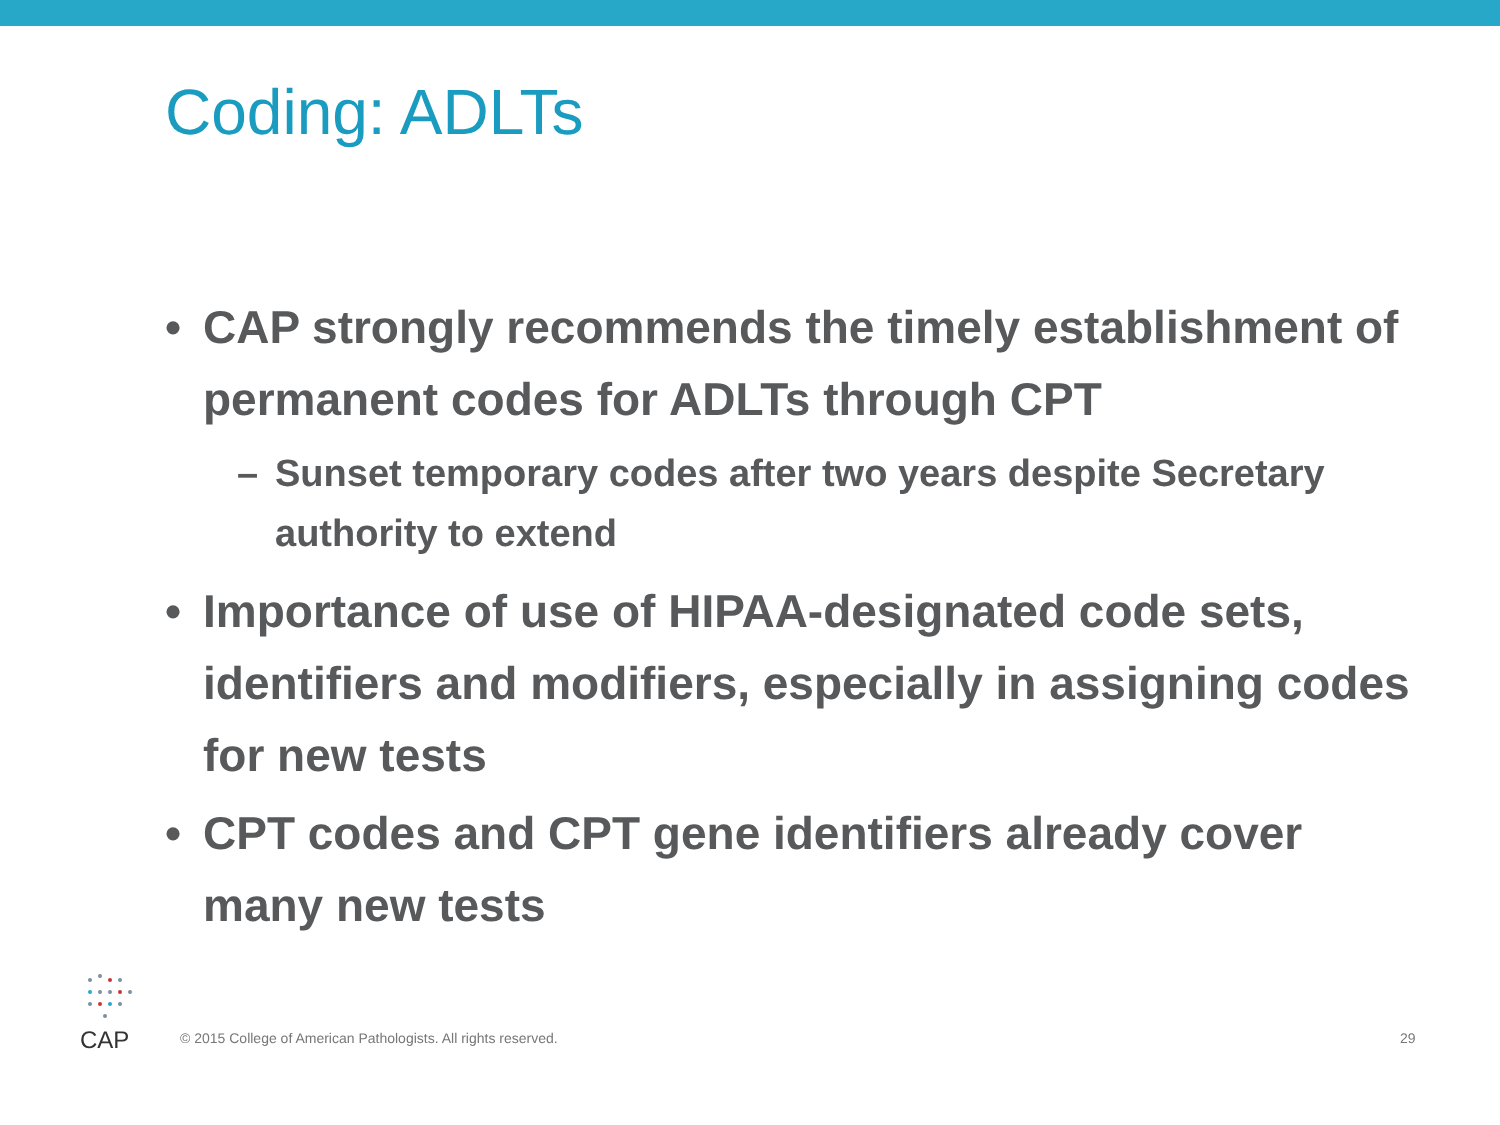Coding: ADLTs
• CAP strongly recommends the timely establishment of permanent codes for ADLTs through CPT
– Sunset temporary codes after two years despite Secretary authority to extend
• Importance of use of HIPAA-designated code sets, identifiers and modifiers, especially in assigning codes for new tests
• CPT codes and CPT gene identifiers already cover many new tests
CAP
© 2015 College of American Pathologists. All rights reserved. 29